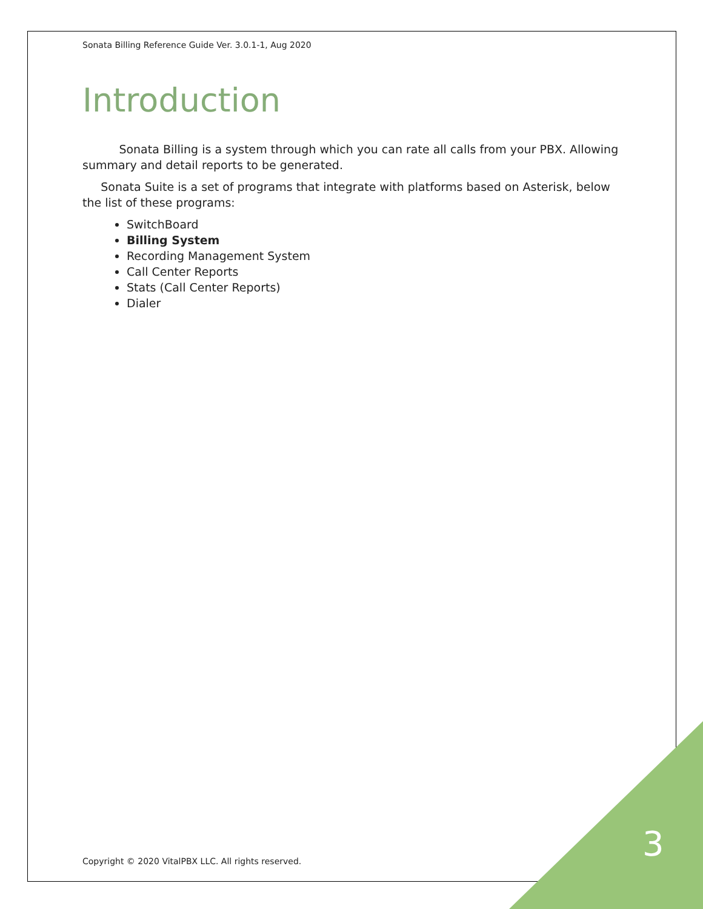Sonata Billing Reference Guide Ver. 3.0.1-1, Aug 2020
Introduction
Sonata Billing is a system through which you can rate all calls from your PBX. Allowing summary and detail reports to be generated.
Sonata Suite is a set of programs that integrate with platforms based on Asterisk, below the list of these programs:
SwitchBoard
Billing System
Recording Management System
Call Center Reports
Stats (Call Center Reports)
Dialer
Copyright © 2020 VitalPBX LLC. All rights reserved.
3